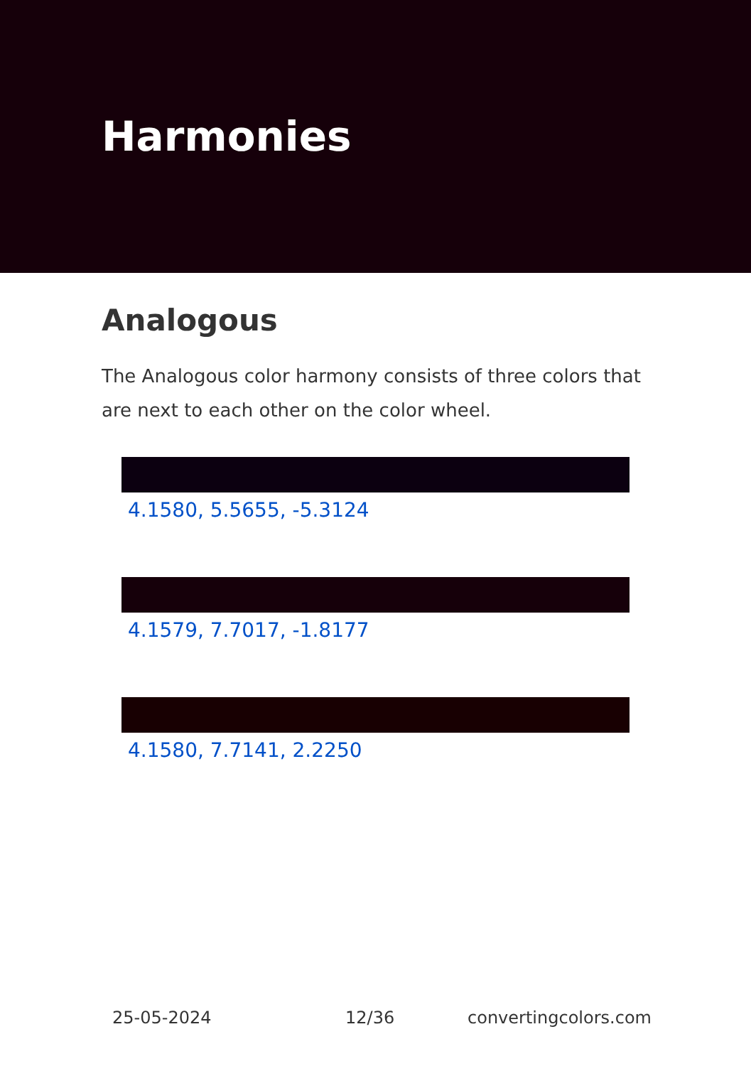Harmonies
Analogous
The Analogous color harmony consists of three colors that are next to each other on the color wheel.
4.1580, 5.5655, -5.3124
4.1579, 7.7017, -1.8177
4.1580, 7.7141, 2.2250
25-05-2024 12/36 convertingcolors.com